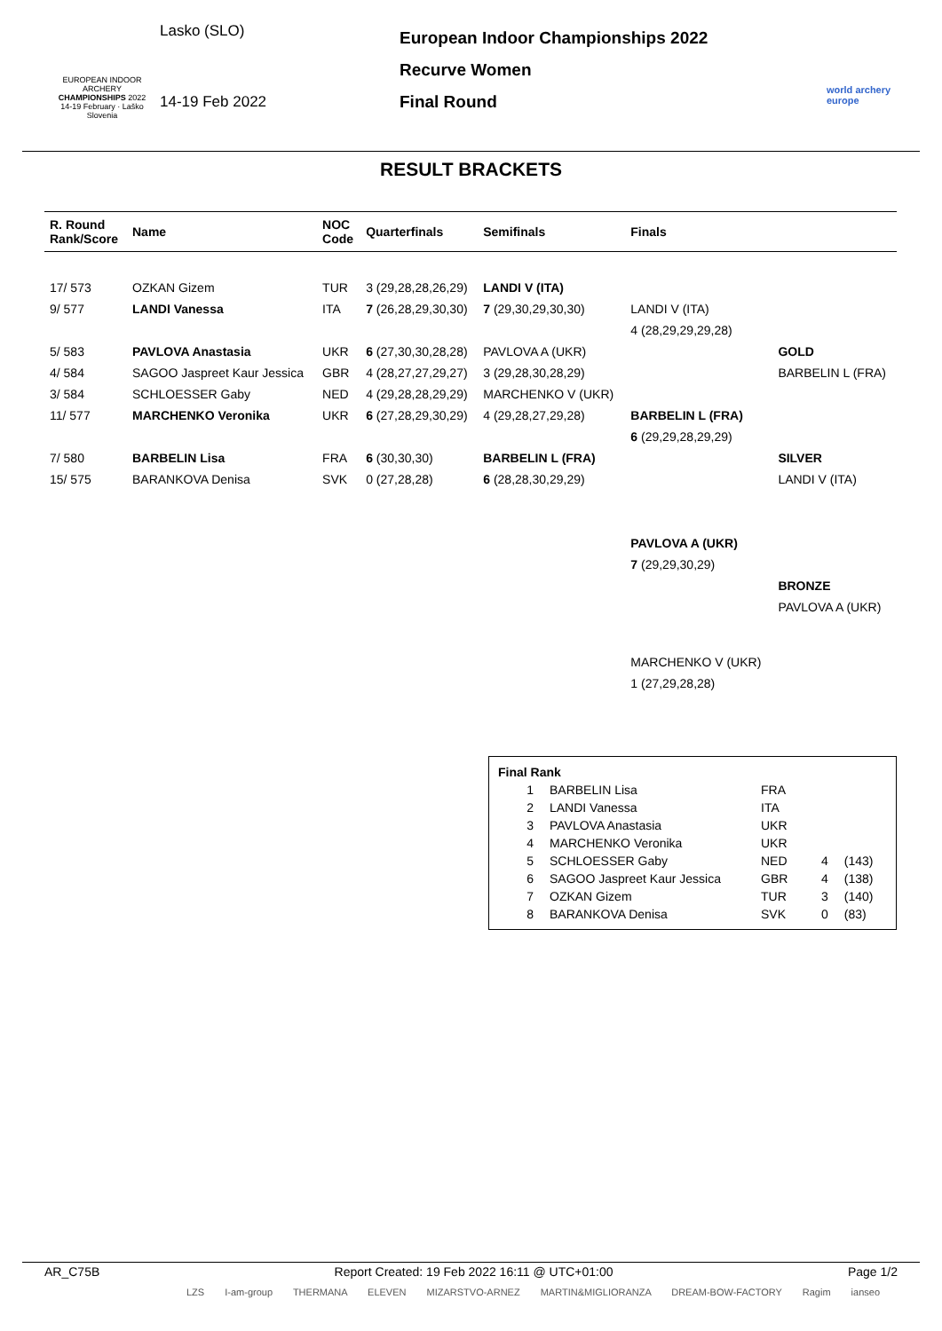EUROPEAN INDOOR ARCHERY
CHAMPIONSHIPS 2022
14-19 February · Laško Slovenia
Lasko (SLO)
14-19 Feb 2022
European Indoor Championships 2022
Recurve Women
Final Round
world archery
europe
RESULT BRACKETS
| R. Round Rank/Score | Name | NOC Code | Quarterfinals | Semifinals | Finals | |
| --- | --- | --- | --- | --- | --- | --- |
| 17/ 573 | OZKAN Gizem | TUR | 3 (29,28,28,26,29) | LANDI V (ITA) | | |
| 9/ 577 | LANDI Vanessa | ITA | 7 (26,28,29,30,30) | 7 (29,30,29,30,30) | LANDI V (ITA) | |
| | | | | | 4 (28,29,29,29,28) | |
| 5/ 583 | PAVLOVA Anastasia | UKR | 6 (27,30,30,28,28) | PAVLOVA A (UKR) | | GOLD |
| 4/ 584 | SAGOO Jaspreet Kaur Jessica | GBR | 4 (28,27,27,29,27) | 3 (29,28,30,28,29) | | BARBELIN L (FRA) |
| 3/ 584 | SCHLOESSER Gaby | NED | 4 (29,28,28,29,29) | MARCHENKO V (UKR) | | |
| 11/ 577 | MARCHENKO Veronika | UKR | 6 (27,28,29,30,29) | 4 (29,28,27,29,28) | BARBELIN L (FRA) | |
| | | | | | 6 (29,29,28,29,29) | |
| 7/ 580 | BARBELIN Lisa | FRA | 6 (30,30,30) | BARBELIN L (FRA) | | SILVER |
| 15/ 575 | BARANKOVA Denisa | SVK | 0 (27,28,28) | 6 (28,28,30,29,29) | | LANDI V (ITA) |
| | | | | | PAVLOVA A (UKR) | |
| | | | | | 7 (29,29,30,29) | |
| | | | | | | BRONZE |
| | | | | | | PAVLOVA A (UKR) |
| | | | | | MARCHENKO V (UKR) | |
| | | | | | 1 (27,29,28,28) | |
| Final Rank | | | | |
| 1 | BARBELIN Lisa | FRA | | |
| 2 | LANDI Vanessa | ITA | | |
| 3 | PAVLOVA Anastasia | UKR | | |
| 4 | MARCHENKO Veronika | UKR | | |
| 5 | SCHLOESSER Gaby | NED | 4 | (143) |
| 6 | SAGOO Jaspreet Kaur Jessica | GBR | 4 | (138) |
| 7 | OZKAN Gizem | TUR | 3 | (140) |
| 8 | BARANKOVA Denisa | SVK | 0 | (83) |
AR_C75B Report Created: 19 Feb 2022 16:11 @ UTC+01:00 Page 1/2
LZS I-am-group THERMANA ELEVEN MIZARSTVO-ARNEZ MARTIN&MIGLIORANZA DREAM-BOW-FACTORY Ragim ianseo